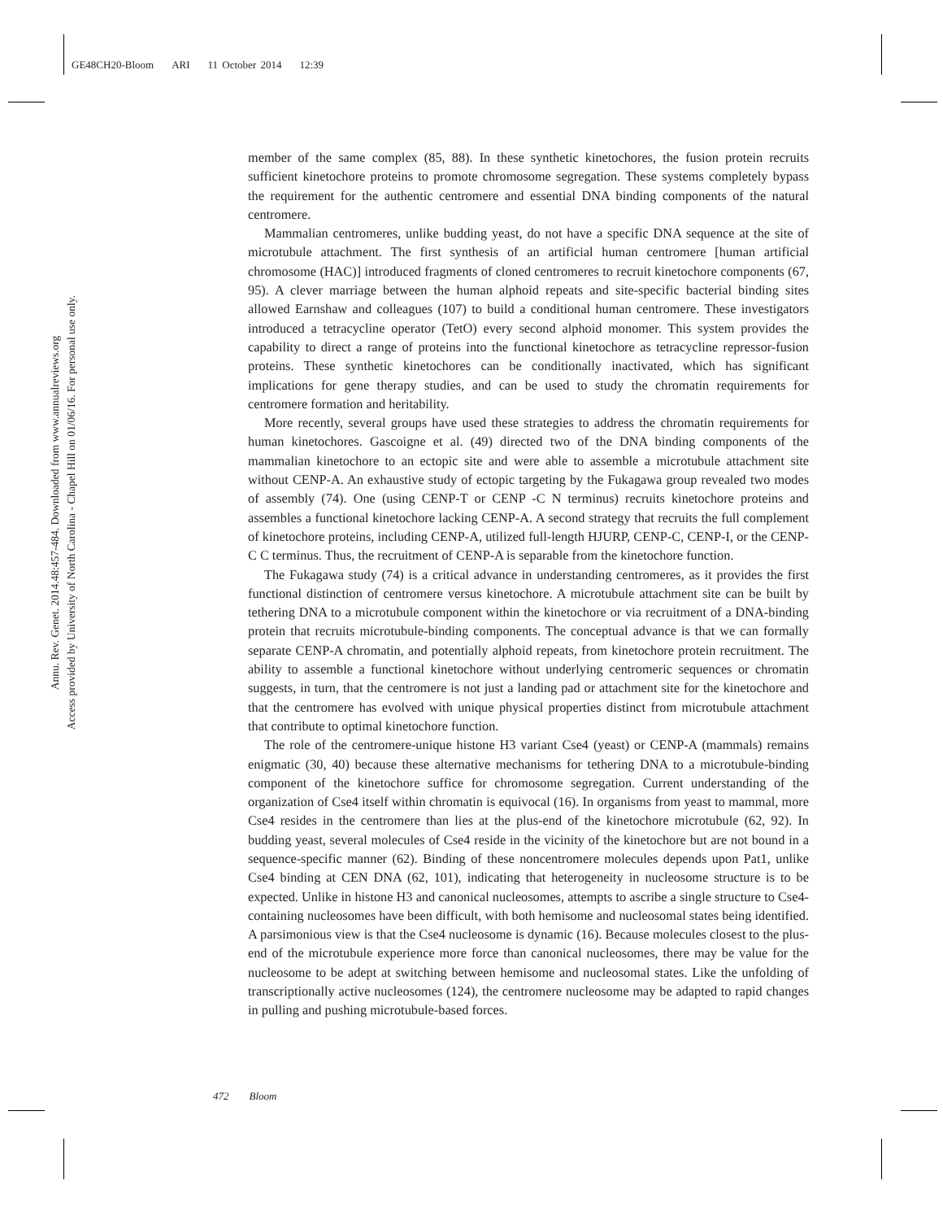GE48CH20-Bloom ARI 11 October 2014 12:39
Annu. Rev. Genet. 2014.48:457-484. Downloaded from www.annualreviews.org
Access provided by University of North Carolina - Chapel Hill on 01/06/16. For personal use only.
member of the same complex (85, 88). In these synthetic kinetochores, the fusion protein recruits sufficient kinetochore proteins to promote chromosome segregation. These systems completely bypass the requirement for the authentic centromere and essential DNA binding components of the natural centromere.
Mammalian centromeres, unlike budding yeast, do not have a specific DNA sequence at the site of microtubule attachment. The first synthesis of an artificial human centromere [human artificial chromosome (HAC)] introduced fragments of cloned centromeres to recruit kinetochore components (67, 95). A clever marriage between the human alphoid repeats and site-specific bacterial binding sites allowed Earnshaw and colleagues (107) to build a conditional human centromere. These investigators introduced a tetracycline operator (TetO) every second alphoid monomer. This system provides the capability to direct a range of proteins into the functional kinetochore as tetracycline repressor-fusion proteins. These synthetic kinetochores can be conditionally inactivated, which has significant implications for gene therapy studies, and can be used to study the chromatin requirements for centromere formation and heritability.
More recently, several groups have used these strategies to address the chromatin requirements for human kinetochores. Gascoigne et al. (49) directed two of the DNA binding components of the mammalian kinetochore to an ectopic site and were able to assemble a microtubule attachment site without CENP-A. An exhaustive study of ectopic targeting by the Fukagawa group revealed two modes of assembly (74). One (using CENP-T or CENP -C N terminus) recruits kinetochore proteins and assembles a functional kinetochore lacking CENP-A. A second strategy that recruits the full complement of kinetochore proteins, including CENP-A, utilized full-length HJURP, CENP-C, CENP-I, or the CENP-C C terminus. Thus, the recruitment of CENP-A is separable from the kinetochore function.
The Fukagawa study (74) is a critical advance in understanding centromeres, as it provides the first functional distinction of centromere versus kinetochore. A microtubule attachment site can be built by tethering DNA to a microtubule component within the kinetochore or via recruitment of a DNA-binding protein that recruits microtubule-binding components. The conceptual advance is that we can formally separate CENP-A chromatin, and potentially alphoid repeats, from kinetochore protein recruitment. The ability to assemble a functional kinetochore without underlying centromeric sequences or chromatin suggests, in turn, that the centromere is not just a landing pad or attachment site for the kinetochore and that the centromere has evolved with unique physical properties distinct from microtubule attachment that contribute to optimal kinetochore function.
The role of the centromere-unique histone H3 variant Cse4 (yeast) or CENP-A (mammals) remains enigmatic (30, 40) because these alternative mechanisms for tethering DNA to a microtubule-binding component of the kinetochore suffice for chromosome segregation. Current understanding of the organization of Cse4 itself within chromatin is equivocal (16). In organisms from yeast to mammal, more Cse4 resides in the centromere than lies at the plus-end of the kinetochore microtubule (62, 92). In budding yeast, several molecules of Cse4 reside in the vicinity of the kinetochore but are not bound in a sequence-specific manner (62). Binding of these noncentromere molecules depends upon Pat1, unlike Cse4 binding at CEN DNA (62, 101), indicating that heterogeneity in nucleosome structure is to be expected. Unlike in histone H3 and canonical nucleosomes, attempts to ascribe a single structure to Cse4-containing nucleosomes have been difficult, with both hemisome and nucleosomal states being identified. A parsimonious view is that the Cse4 nucleosome is dynamic (16). Because molecules closest to the plus-end of the microtubule experience more force than canonical nucleosomes, there may be value for the nucleosome to be adept at switching between hemisome and nucleosomal states. Like the unfolding of transcriptionally active nucleosomes (124), the centromere nucleosome may be adapted to rapid changes in pulling and pushing microtubule-based forces.
472 Bloom